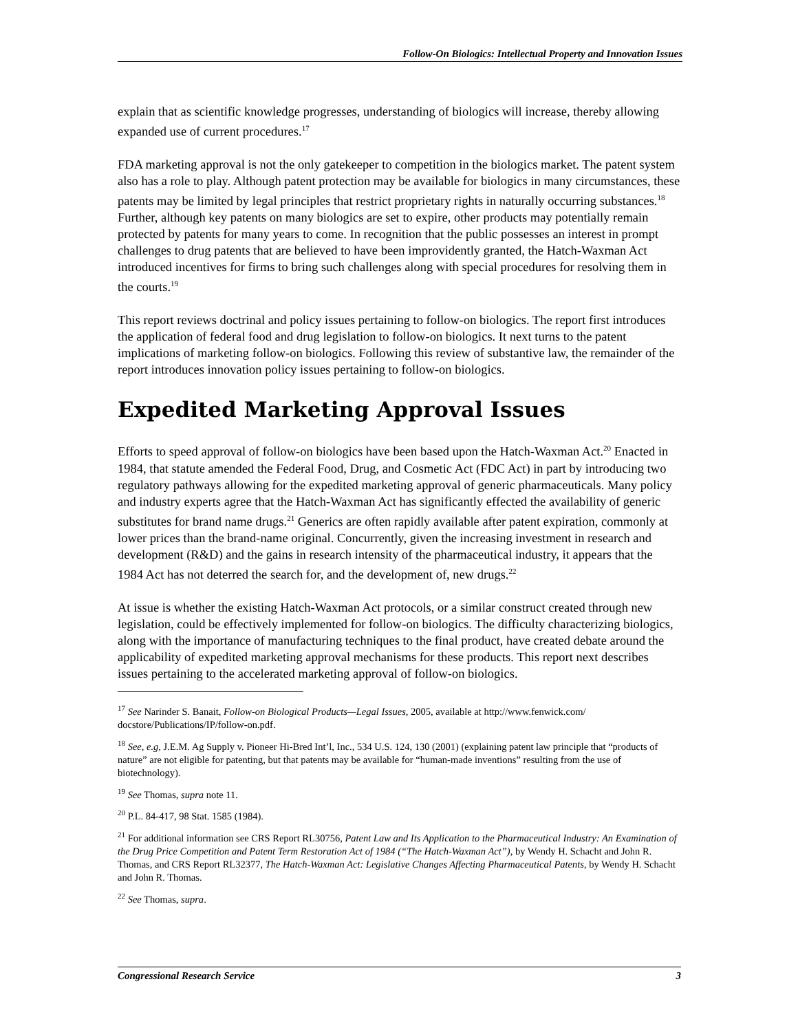Follow-On Biologics: Intellectual Property and Innovation Issues
explain that as scientific knowledge progresses, understanding of biologics will increase, thereby allowing expanded use of current procedures.<sup>17</sup>
FDA marketing approval is not the only gatekeeper to competition in the biologics market. The patent system also has a role to play. Although patent protection may be available for biologics in many circumstances, these patents may be limited by legal principles that restrict proprietary rights in naturally occurring substances.<sup>18</sup> Further, although key patents on many biologics are set to expire, other products may potentially remain protected by patents for many years to come. In recognition that the public possesses an interest in prompt challenges to drug patents that are believed to have been improvidently granted, the Hatch-Waxman Act introduced incentives for firms to bring such challenges along with special procedures for resolving them in the courts.<sup>19</sup>
This report reviews doctrinal and policy issues pertaining to follow-on biologics. The report first introduces the application of federal food and drug legislation to follow-on biologics. It next turns to the patent implications of marketing follow-on biologics. Following this review of substantive law, the remainder of the report introduces innovation policy issues pertaining to follow-on biologics.
Expedited Marketing Approval Issues
Efforts to speed approval of follow-on biologics have been based upon the Hatch-Waxman Act.<sup>20</sup> Enacted in 1984, that statute amended the Federal Food, Drug, and Cosmetic Act (FDC Act) in part by introducing two regulatory pathways allowing for the expedited marketing approval of generic pharmaceuticals. Many policy and industry experts agree that the Hatch-Waxman Act has significantly effected the availability of generic substitutes for brand name drugs.<sup>21</sup> Generics are often rapidly available after patent expiration, commonly at lower prices than the brand-name original. Concurrently, given the increasing investment in research and development (R&D) and the gains in research intensity of the pharmaceutical industry, it appears that the 1984 Act has not deterred the search for, and the development of, new drugs.<sup>22</sup>
At issue is whether the existing Hatch-Waxman Act protocols, or a similar construct created through new legislation, could be effectively implemented for follow-on biologics. The difficulty characterizing biologics, along with the importance of manufacturing techniques to the final product, have created debate around the applicability of expedited marketing approval mechanisms for these products. This report next describes issues pertaining to the accelerated marketing approval of follow-on biologics.
<sup>17</sup> See Narinder S. Banait, Follow-on Biological Products—Legal Issues, 2005, available at http://www.fenwick.com/ docstore/Publications/IP/follow-on.pdf.
<sup>18</sup> See, e.g, J.E.M. Ag Supply v. Pioneer Hi-Bred Int’l, Inc., 534 U.S. 124, 130 (2001) (explaining patent law principle that “products of nature” are not eligible for patenting, but that patents may be available for “human-made inventions” resulting from the use of biotechnology).
<sup>19</sup> See Thomas, supra note 11.
<sup>20</sup> P.L. 84-417, 98 Stat. 1585 (1984).
<sup>21</sup> For additional information see CRS Report RL30756, Patent Law and Its Application to the Pharmaceutical Industry: An Examination of the Drug Price Competition and Patent Term Restoration Act of 1984 (“The Hatch-Waxman Act”), by Wendy H. Schacht and John R. Thomas, and CRS Report RL32377, The Hatch-Waxman Act: Legislative Changes Affecting Pharmaceutical Patents, by Wendy H. Schacht and John R. Thomas.
<sup>22</sup> See Thomas, supra.
Congressional Research Service 3